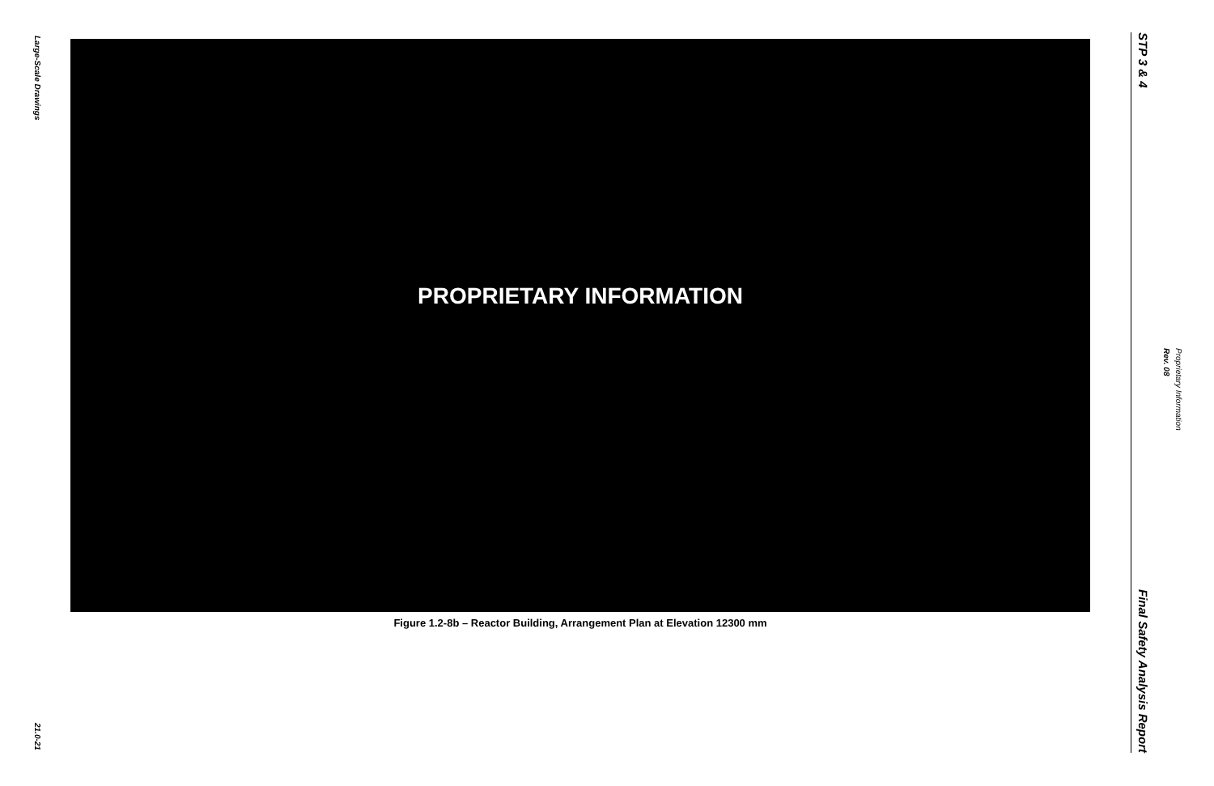Large-Scale Drawings
21.0-21
PROPRIETARY INFORMATION
Figure 1.2-8b – Reactor Building, Arrangement Plan at Elevation 12300 mm
STP 3 & 4
Final Safety Analysis Report
Proprietary Information
Rev. 08